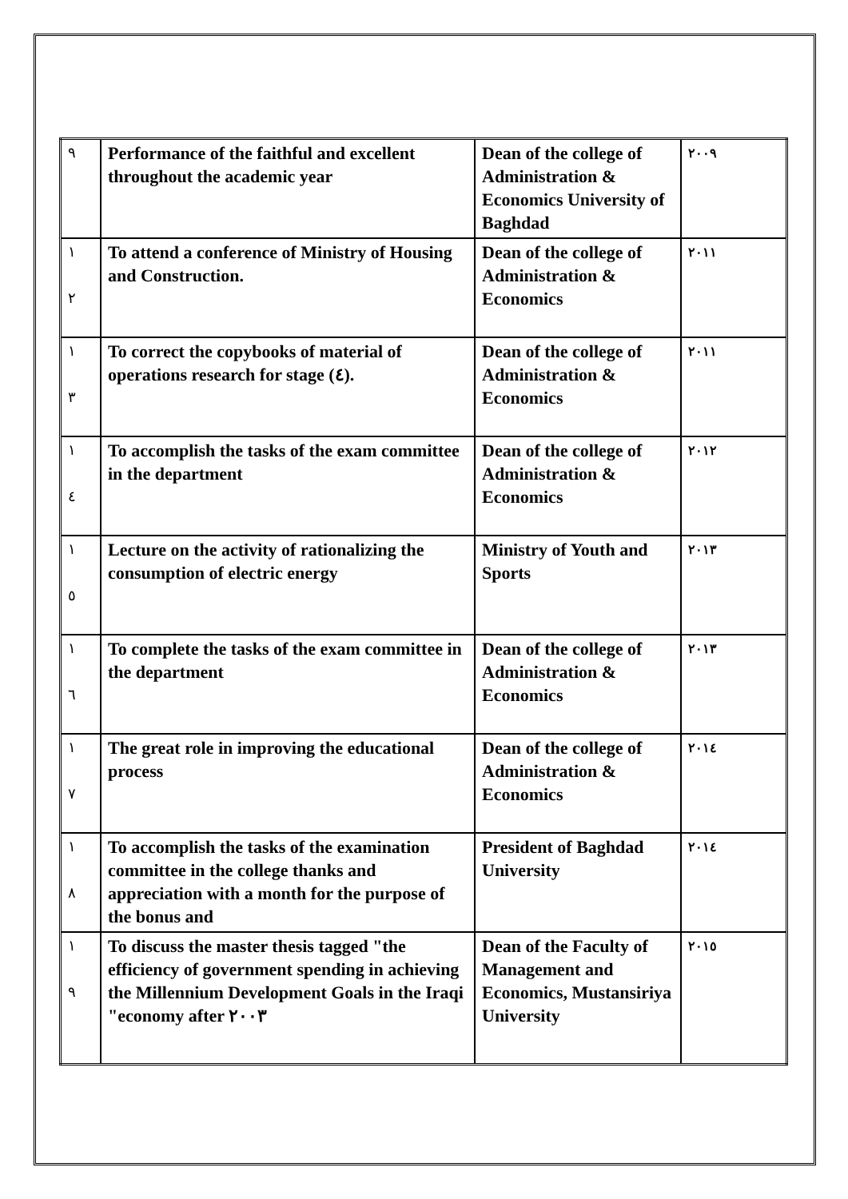| ٩ | Performance of the faithful and excellent throughout the academic year | Dean of the college of Administration & Economics University of Baghdad | ٢٠٠٩ |
| ١ ٢ | To attend a conference of Ministry of Housing and Construction. | Dean of the college of Administration & Economics | ٢٠١١ |
| ١ ٣ | To correct the copybooks of material of operations research for stage (٤). | Dean of the college of Administration & Economics | ٢٠١١ |
| ١ ٤ | To accomplish the tasks of the exam committee in the department | Dean of the college of Administration & Economics | ٢٠١٢ |
| ١ ٥ | Lecture on the activity of rationalizing the consumption of electric energy | Ministry of Youth and Sports | ٢٠١٣ |
| ١ ٦ | To complete the tasks of the exam committee in the department | Dean of the college of Administration & Economics | ٢٠١٣ |
| ١ ٧ | The great role in improving the educational process | Dean of the college of Administration & Economics | ٢٠١٤ |
| ١ ٨ | To accomplish the tasks of the examination committee in the college thanks and appreciation with a month for the purpose of the bonus and | President of Baghdad University | ٢٠١٤ |
| ١ ٩ | To discuss the master thesis tagged "the efficiency of government spending in achieving the Millennium Development Goals in the Iraqi "economy after ٢٠٠٣ | Dean of the Faculty of Management and Economics, Mustansiriya University | ٢٠١٥ |